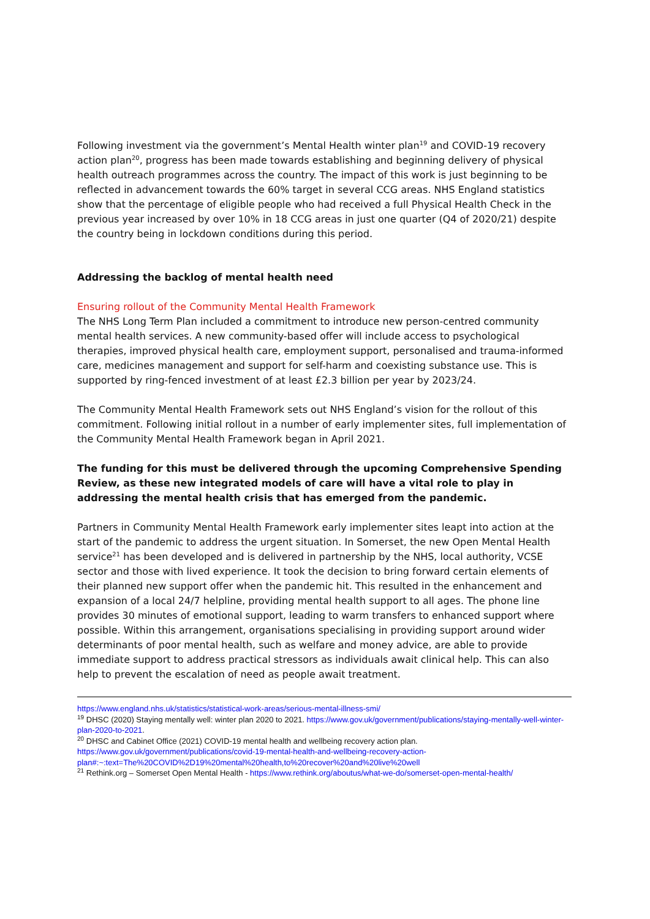Following investment via the government’s Mental Health winter plan<sup>19</sup> and COVID-19 recovery action plan<sup>20</sup>, progress has been made towards establishing and beginning delivery of physical health outreach programmes across the country. The impact of this work is just beginning to be reflected in advancement towards the 60% target in several CCG areas. NHS England statistics show that the percentage of eligible people who had received a full Physical Health Check in the previous year increased by over 10% in 18 CCG areas in just one quarter (Q4 of 2020/21) despite the country being in lockdown conditions during this period.
Addressing the backlog of mental health need
Ensuring rollout of the Community Mental Health Framework
The NHS Long Term Plan included a commitment to introduce new person-centred community mental health services. A new community-based offer will include access to psychological therapies, improved physical health care, employment support, personalised and trauma-informed care, medicines management and support for self-harm and coexisting substance use. This is supported by ring-fenced investment of at least £2.3 billion per year by 2023/24.
The Community Mental Health Framework sets out NHS England’s vision for the rollout of this commitment. Following initial rollout in a number of early implementer sites, full implementation of the Community Mental Health Framework began in April 2021.
The funding for this must be delivered through the upcoming Comprehensive Spending Review, as these new integrated models of care will have a vital role to play in addressing the mental health crisis that has emerged from the pandemic.
Partners in Community Mental Health Framework early implementer sites leapt into action at the start of the pandemic to address the urgent situation. In Somerset, the new Open Mental Health service<sup>21</sup> has been developed and is delivered in partnership by the NHS, local authority, VCSE sector and those with lived experience. It took the decision to bring forward certain elements of their planned new support offer when the pandemic hit. This resulted in the enhancement and expansion of a local 24/7 helpline, providing mental health support to all ages. The phone line provides 30 minutes of emotional support, leading to warm transfers to enhanced support where possible. Within this arrangement, organisations specialising in providing support around wider determinants of poor mental health, such as welfare and money advice, are able to provide immediate support to address practical stressors as individuals await clinical help. This can also help to prevent the escalation of need as people await treatment.
https://www.england.nhs.uk/statistics/statistical-work-areas/serious-mental-illness-smi/
<sup>19</sup> DHSC (2020) Staying mentally well: winter plan 2020 to 2021. https://www.gov.uk/government/publications/staying-mentally-well-winter-plan-2020-to-2021.
<sup>20</sup> DHSC and Cabinet Office (2021) COVID-19 mental health and wellbeing recovery action plan.
https://www.gov.uk/government/publications/covid-19-mental-health-and-wellbeing-recovery-action-plan#:~:text=The%20COVID%2D19%20mental%20health,to%20recover%20and%20live%20well
<sup>21</sup> Rethink.org – Somerset Open Mental Health - https://www.rethink.org/aboutus/what-we-do/somerset-open-mental-health/